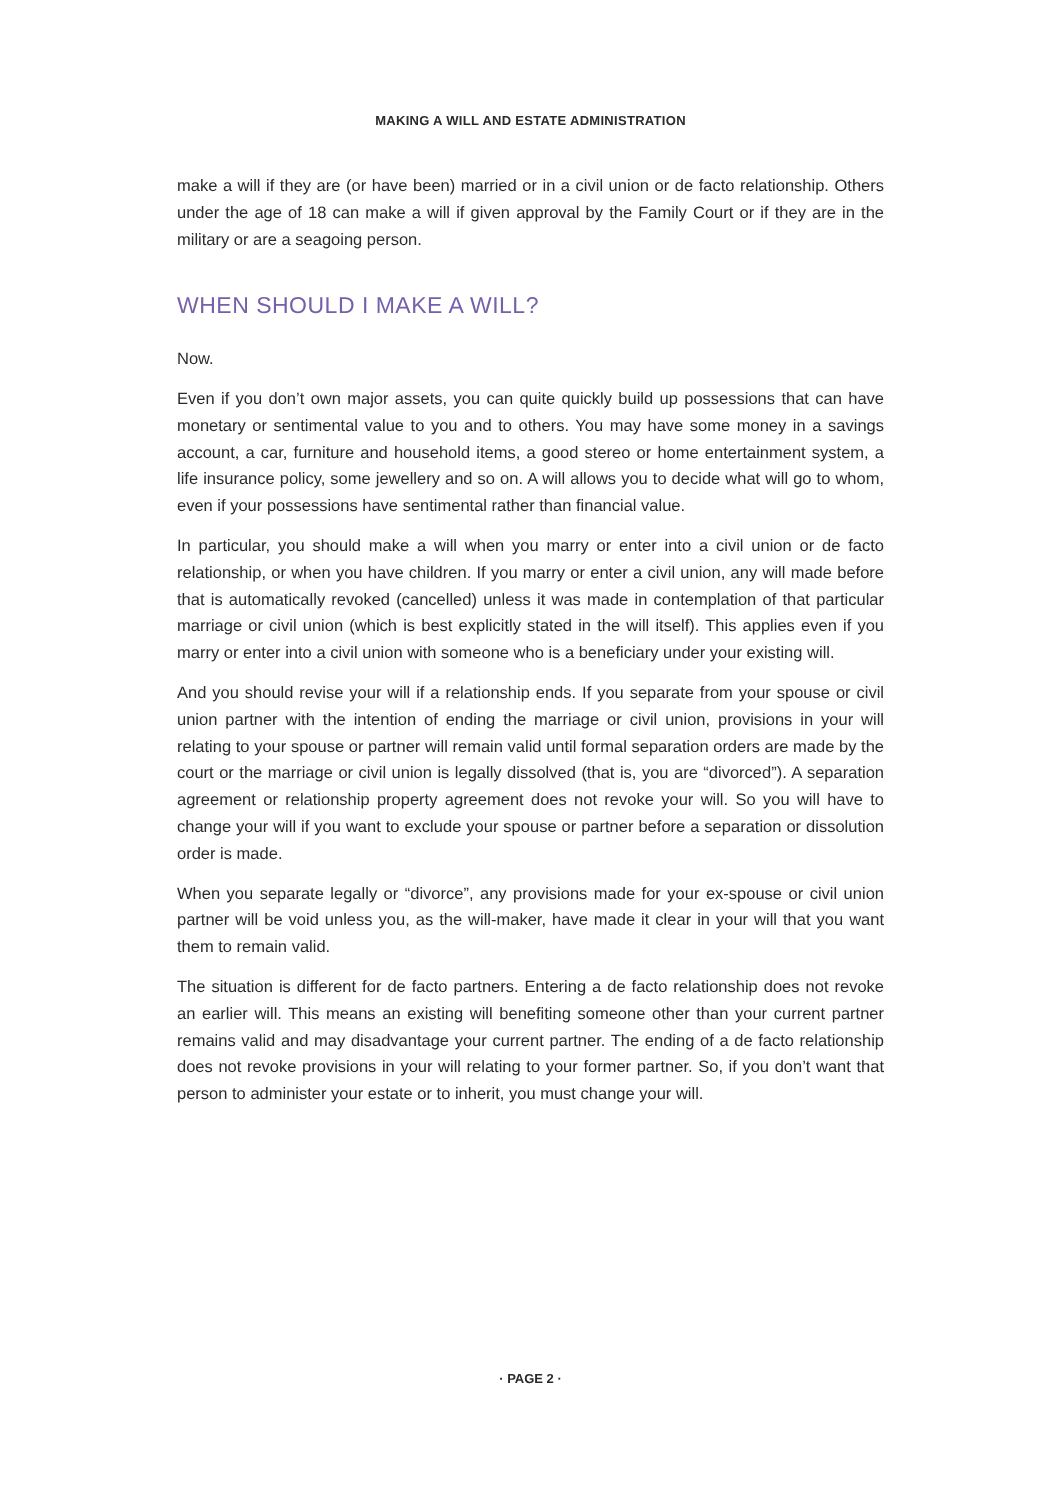MAKING A WILL AND ESTATE ADMINISTRATION
make a will if they are (or have been) married or in a civil union or de facto relationship. Others under the age of 18 can make a will if given approval by the Family Court or if they are in the military or are a seagoing person.
WHEN SHOULD I MAKE A WILL?
Now.
Even if you don’t own major assets, you can quite quickly build up possessions that can have monetary or sentimental value to you and to others. You may have some money in a savings account, a car, furniture and household items, a good stereo or home entertainment system, a life insurance policy, some jewellery and so on. A will allows you to decide what will go to whom, even if your possessions have sentimental rather than financial value.
In particular, you should make a will when you marry or enter into a civil union or de facto relationship, or when you have children. If you marry or enter a civil union, any will made before that is automatically revoked (cancelled) unless it was made in contemplation of that particular marriage or civil union (which is best explicitly stated in the will itself). This applies even if you marry or enter into a civil union with someone who is a beneficiary under your existing will.
And you should revise your will if a relationship ends. If you separate from your spouse or civil union partner with the intention of ending the marriage or civil union, provisions in your will relating to your spouse or partner will remain valid until formal separation orders are made by the court or the marriage or civil union is legally dissolved (that is, you are “divorced”). A separation agreement or relationship property agreement does not revoke your will. So you will have to change your will if you want to exclude your spouse or partner before a separation or dissolution order is made.
When you separate legally or “divorce”, any provisions made for your ex-spouse or civil union partner will be void unless you, as the will-maker, have made it clear in your will that you want them to remain valid.
The situation is different for de facto partners. Entering a de facto relationship does not revoke an earlier will. This means an existing will benefiting someone other than your current partner remains valid and may disadvantage your current partner. The ending of a de facto relationship does not revoke provisions in your will relating to your former partner. So, if you don’t want that person to administer your estate or to inherit, you must change your will.
· PAGE 2 ·